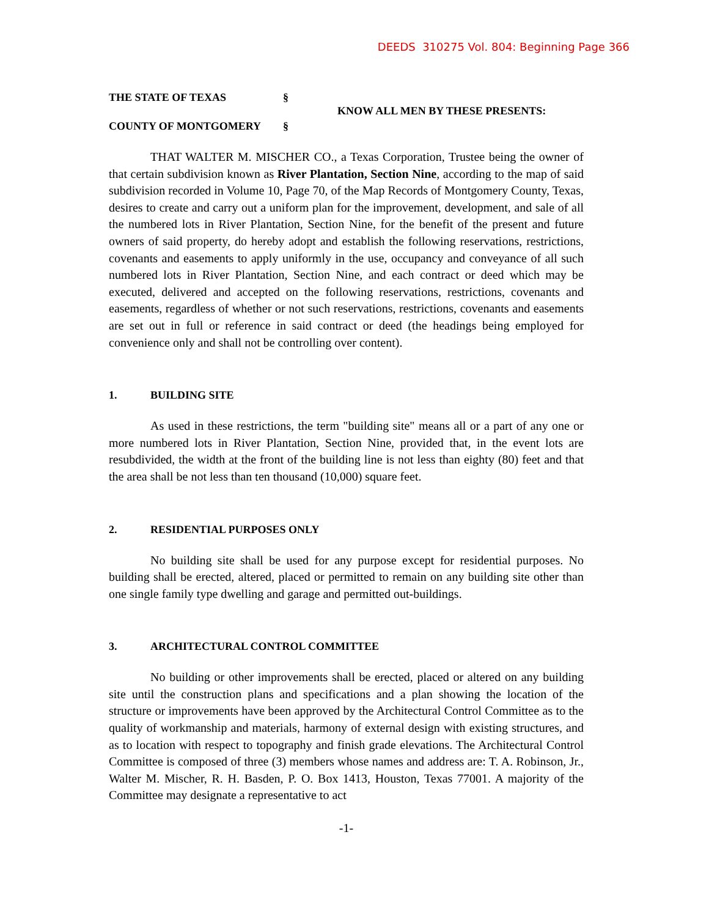DEEDS 310275 Vol. 804: Beginning Page 366
THE STATE OF TEXAS §
COUNTY OF MONTGOMERY §
KNOW ALL MEN BY THESE PRESENTS:
THAT WALTER M. MISCHER CO., a Texas Corporation, Trustee being the owner of that certain subdivision known as River Plantation, Section Nine, according to the map of said subdivision recorded in Volume 10, Page 70, of the Map Records of Montgomery County, Texas, desires to create and carry out a uniform plan for the improvement, development, and sale of all the numbered lots in River Plantation, Section Nine, for the benefit of the present and future owners of said property, do hereby adopt and establish the following reservations, restrictions, covenants and easements to apply uniformly in the use, occupancy and conveyance of all such numbered lots in River Plantation, Section Nine, and each contract or deed which may be executed, delivered and accepted on the following reservations, restrictions, covenants and easements, regardless of whether or not such reservations, restrictions, covenants and easements are set out in full or reference in said contract or deed (the headings being employed for convenience only and shall not be controlling over content).
1. BUILDING SITE
As used in these restrictions, the term "building site" means all or a part of any one or more numbered lots in River Plantation, Section Nine, provided that, in the event lots are resubdivided, the width at the front of the building line is not less than eighty (80) feet and that the area shall be not less than ten thousand (10,000) square feet.
2. RESIDENTIAL PURPOSES ONLY
No building site shall be used for any purpose except for residential purposes. No building shall be erected, altered, placed or permitted to remain on any building site other than one single family type dwelling and garage and permitted out-buildings.
3. ARCHITECTURAL CONTROL COMMITTEE
No building or other improvements shall be erected, placed or altered on any building site until the construction plans and specifications and a plan showing the location of the structure or improvements have been approved by the Architectural Control Committee as to the quality of workmanship and materials, harmony of external design with existing structures, and as to location with respect to topography and finish grade elevations. The Architectural Control Committee is composed of three (3) members whose names and address are: T. A. Robinson, Jr., Walter M. Mischer, R. H. Basden, P. O. Box 1413, Houston, Texas 77001. A majority of the Committee may designate a representative to act
-1-